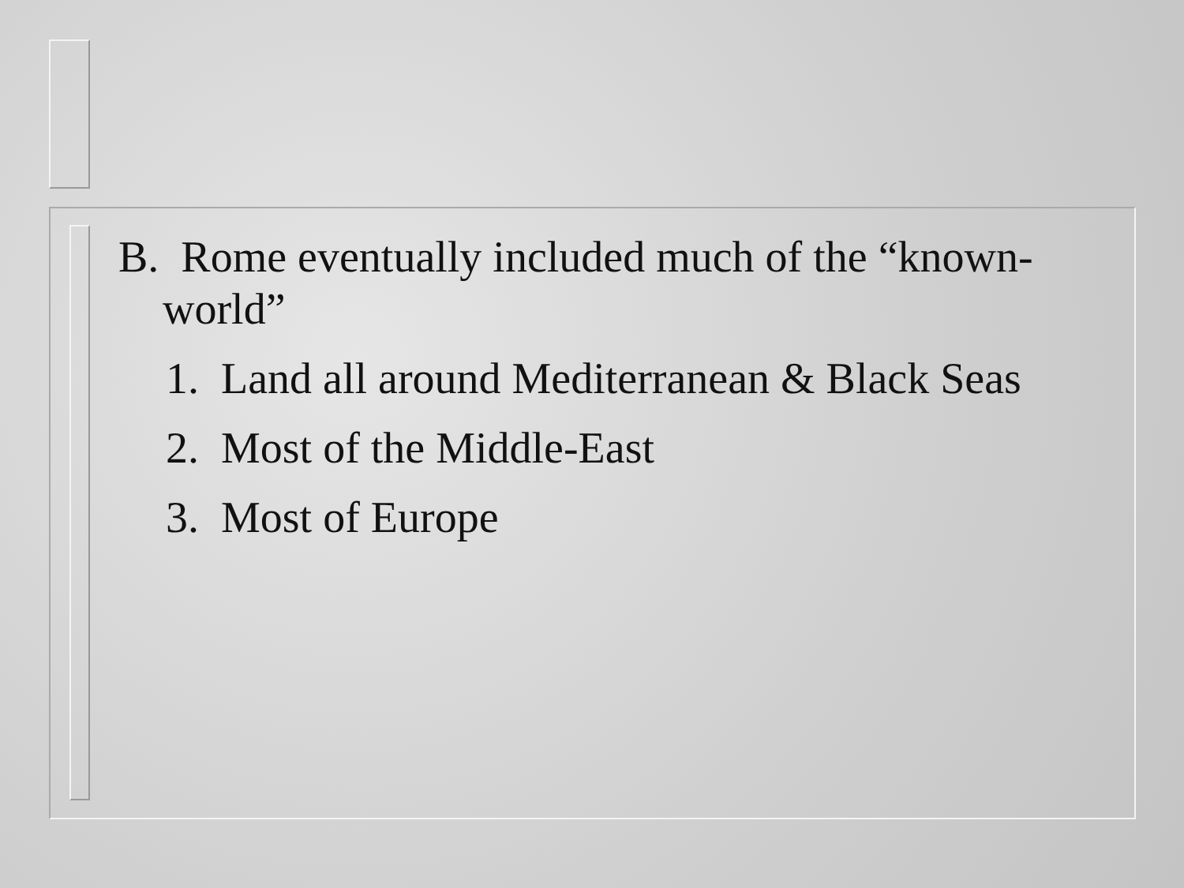B. Rome eventually included much of the “known-world”
1. Land all around Mediterranean & Black Seas
2. Most of the Middle-East
3. Most of Europe